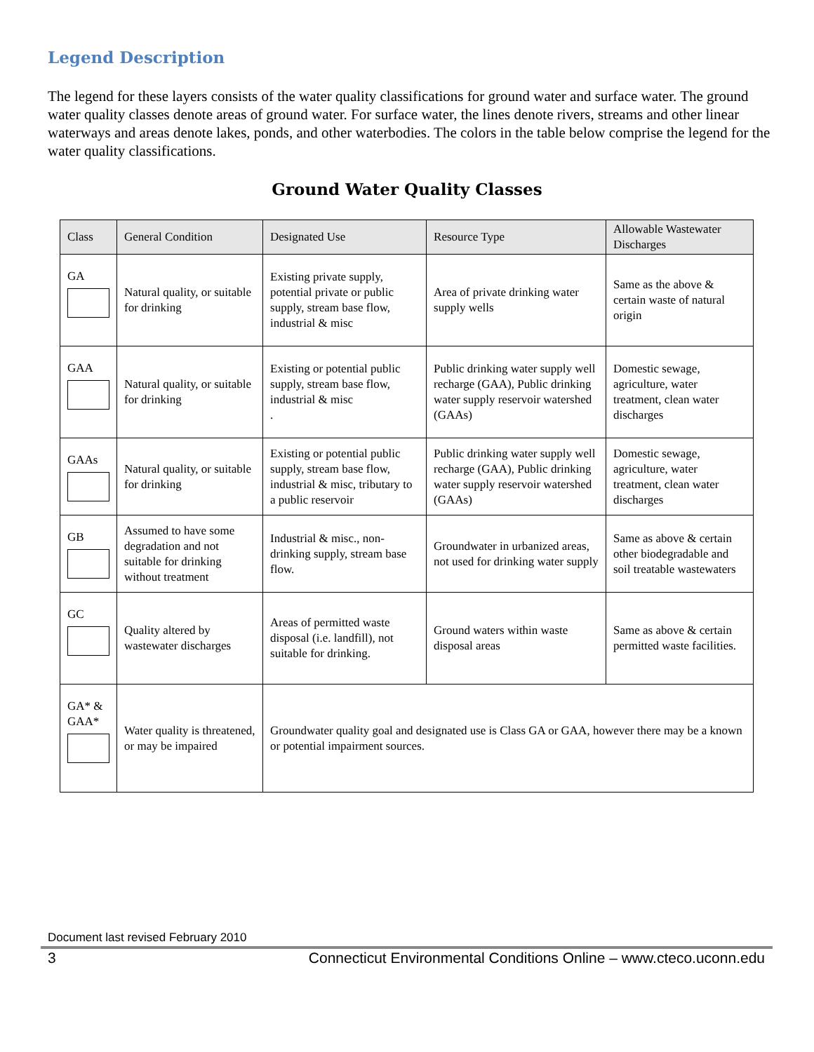Legend Description
The legend for these layers consists of the water quality classifications for ground water and surface water. The ground water quality classes denote areas of ground water. For surface water, the lines denote rivers, streams and other linear waterways and areas denote lakes, ponds, and other waterbodies. The colors in the table below comprise the legend for the water quality classifications.
Ground Water Quality Classes
| Class | General Condition | Designated Use | Resource Type | Allowable Wastewater Discharges |
| --- | --- | --- | --- | --- |
| GA | Natural quality, or suitable for drinking | Existing private supply, potential private or public supply, stream base flow, industrial & misc | Area of private drinking water supply wells | Same as the above & certain waste of natural origin |
| GAA | Natural quality, or suitable for drinking | Existing or potential public supply, stream base flow, industrial & misc . | Public drinking water supply well recharge (GAA), Public drinking water supply reservoir watershed (GAAs) | Domestic sewage, agriculture, water treatment, clean water discharges |
| GAAs | Natural quality, or suitable for drinking | Existing or potential public supply, stream base flow, industrial & misc, tributary to a public reservoir | Public drinking water supply well recharge (GAA), Public drinking water supply reservoir watershed (GAAs) | Domestic sewage, agriculture, water treatment, clean water discharges |
| GB | Assumed to have some degradation and not suitable for drinking without treatment | Industrial & misc., non-drinking supply, stream base flow. | Groundwater in urbanized areas, not used for drinking water supply | Same as above & certain other biodegradable and soil treatable wastewaters |
| GC | Quality altered by wastewater discharges | Areas of permitted waste disposal (i.e. landfill), not suitable for drinking. | Ground waters within waste disposal areas | Same as above & certain permitted waste facilities. |
| GA* & GAA* | Water quality is threatened, or may be impaired | Groundwater quality goal and designated use is Class GA or GAA, however there may be a known or potential impairment sources. | | |
Document last revised February 2010
3 Connecticut Environmental Conditions Online – www.cteco.uconn.edu